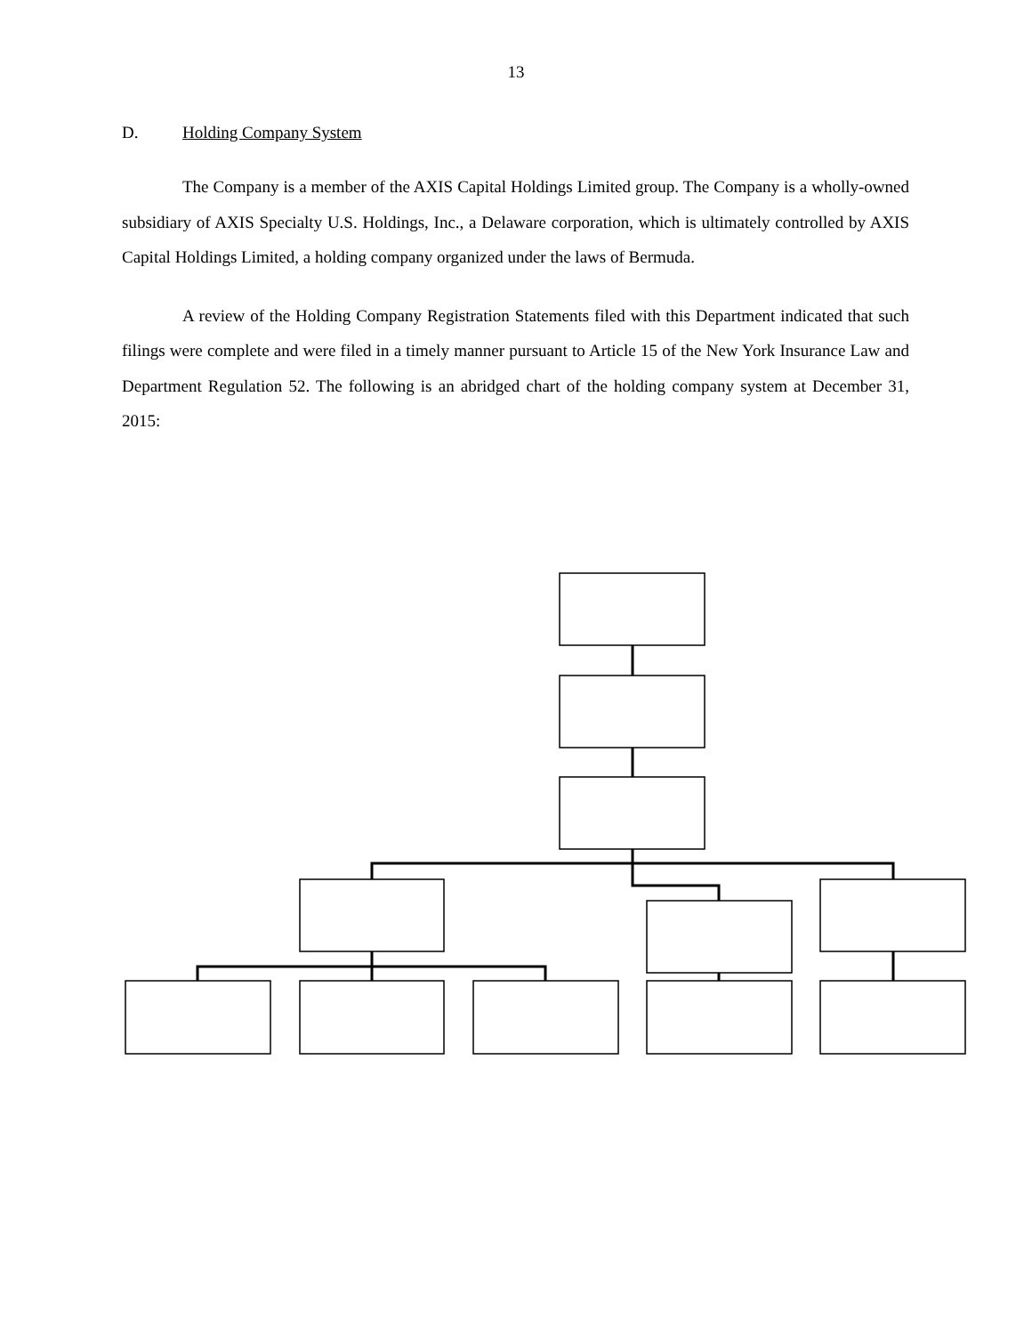13
D. Holding Company System
The Company is a member of the AXIS Capital Holdings Limited group. The Company is a wholly-owned subsidiary of AXIS Specialty U.S. Holdings, Inc., a Delaware corporation, which is ultimately controlled by AXIS Capital Holdings Limited, a holding company organized under the laws of Bermuda.
A review of the Holding Company Registration Statements filed with this Department indicated that such filings were complete and were filed in a timely manner pursuant to Article 15 of the New York Insurance Law and Department Regulation 52. The following is an abridged chart of the holding company system at December 31, 2015: